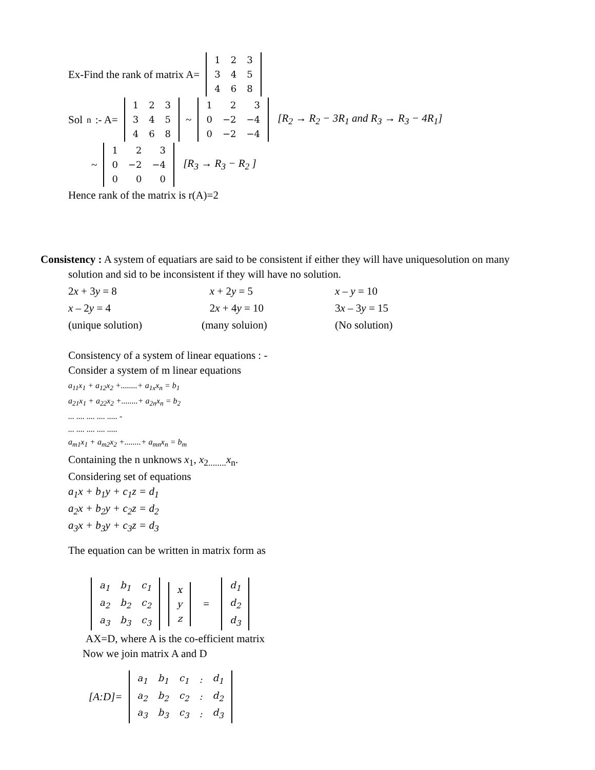Ex-Find the rank of matrix A=
| 1 | 2 | 3 |
| 3 | 4 | 5 |
| 4 | 6 | 8 |
Sol<sup>n</sup>:- A=
| 1 | 2 | 3 |
| 3 | 4 | 5 |
| 4 | 6 | 8 |
~
| 1 | 2 | 3 |
| 0 | −2 | −4 |
| 0 | −2 | −4 |
[R<sub>2</sub> → R<sub>2</sub> − 3R<sub>1</sub> and R<sub>3</sub> → R<sub>3</sub> − 4R<sub>1</sub>]
~
| 1 | 2 | 3 |
| 0 | −2 | −4 |
| 0 | 0 | 0 |
[R<sub>3</sub> → R<sub>3</sub> − R<sub>2</sub> ]
Hence rank of the matrix is r(A)=2
Consistency : A system of equatiars are said to be consistent if either they will have uniquesolution on many
solution and sid to be inconsistent if they will have no solution.
2x + 3y = 8
x – 2y = 4
(unique solution)
x + 2y = 5
2x + 4y = 10
(many soluion)
x – y = 10
3x – 3y = 15
(No solution)
Consistency of a system of linear equations : -
Consider a system of m linear equations
a<sub>11</sub>x<sub>1</sub> + a<sub>12</sub>x<sub>2</sub> +........+ a<sub>1x</sub>x<sub>n</sub> = b<sub>1</sub>
a<sub>21</sub>x<sub>1</sub> + a<sub>22</sub>x<sub>2</sub> +........+ a<sub>2n</sub>x<sub>n</sub> = b<sub>2</sub>
... .... .... .... ..... -
... .... .... .... .....
a<sub>m1</sub>x<sub>1</sub> + a<sub>m2</sub>x<sub>2</sub> +........+ a<sub>mn</sub>x<sub>n</sub> = b<sub>m</sub>
Containing the n unknows x<sub>1</sub>, x<sub>2........</sub>x<sub>n</sub>.
Considering set of equations
a<sub>1</sub>x + b<sub>1</sub>y + c<sub>1</sub>z = d<sub>1</sub>
a<sub>2</sub>x + b<sub>2</sub>y + c<sub>2</sub>z = d<sub>2</sub>
a<sub>3</sub>x + b<sub>3</sub>y + c<sub>3</sub>z = d<sub>3</sub>
The equation can be written in matrix form as
| a<sub>1</sub> | b<sub>1</sub> | c<sub>1</sub> |
| a<sub>2</sub> | b<sub>2</sub> | c<sub>2</sub> |
| a<sub>3</sub> | b<sub>3</sub> | c<sub>3</sub> |
| x |
| y |
| z |
=
| d<sub>1</sub> |
| d<sub>2</sub> |
| d<sub>3</sub> |
AX=D, where A is the co-efficient matrix
Now we join matrix A and D
[A:D]=
| a<sub>1</sub> | b<sub>1</sub> | c<sub>1</sub> | : | d<sub>1</sub> |
| a<sub>2</sub> | b<sub>2</sub> | c<sub>2</sub> | : | d<sub>2</sub> |
| a<sub>3</sub> | b<sub>3</sub> | c<sub>3</sub> | : | d<sub>3</sub> |